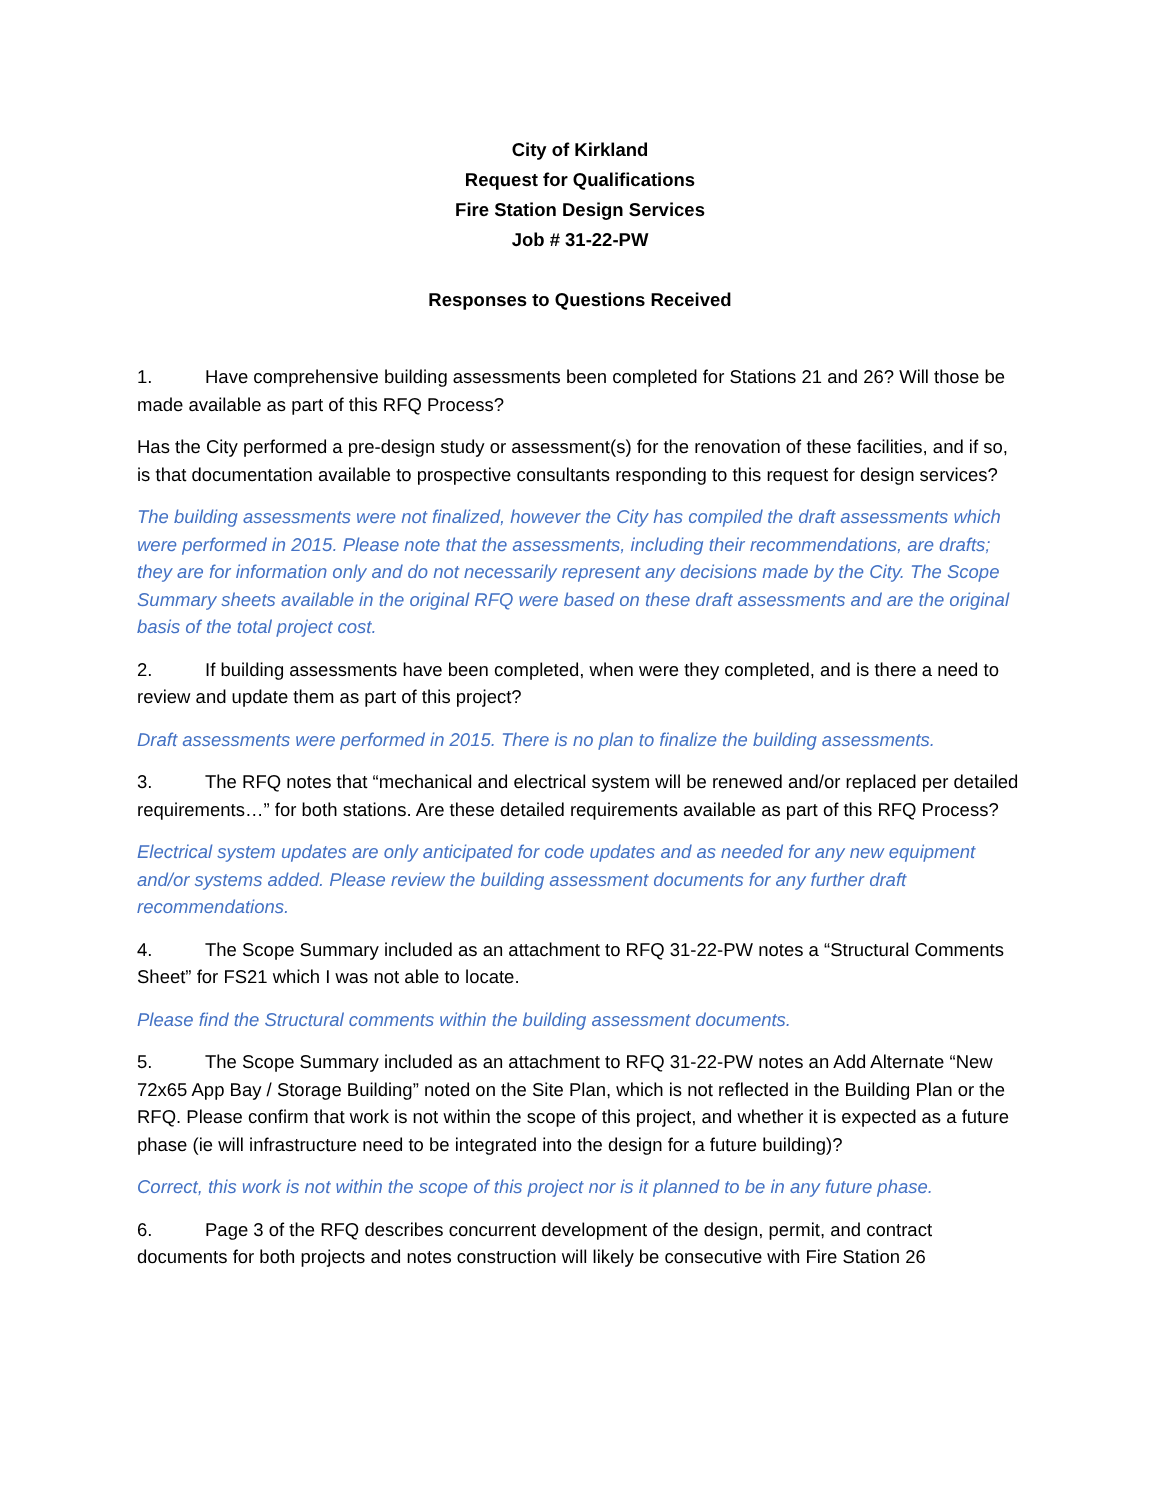City of Kirkland
Request for Qualifications
Fire Station Design Services
Job # 31-22-PW
Responses to Questions Received
1. Have comprehensive building assessments been completed for Stations 21 and 26? Will those be made available as part of this RFQ Process?
Has the City performed a pre-design study or assessment(s) for the renovation of these facilities, and if so, is that documentation available to prospective consultants responding to this request for design services?
The building assessments were not finalized, however the City has compiled the draft assessments which were performed in 2015. Please note that the assessments, including their recommendations, are drafts; they are for information only and do not necessarily represent any decisions made by the City. The Scope Summary sheets available in the original RFQ were based on these draft assessments and are the original basis of the total project cost.
2. If building assessments have been completed, when were they completed, and is there a need to review and update them as part of this project?
Draft assessments were performed in 2015. There is no plan to finalize the building assessments.
3. The RFQ notes that “mechanical and electrical system will be renewed and/or replaced per detailed requirements…” for both stations. Are these detailed requirements available as part of this RFQ Process?
Electrical system updates are only anticipated for code updates and as needed for any new equipment and/or systems added. Please review the building assessment documents for any further draft recommendations.
4. The Scope Summary included as an attachment to RFQ 31-22-PW notes a “Structural Comments Sheet” for FS21 which I was not able to locate.
Please find the Structural comments within the building assessment documents.
5. The Scope Summary included as an attachment to RFQ 31-22-PW notes an Add Alternate “New 72x65 App Bay / Storage Building” noted on the Site Plan, which is not reflected in the Building Plan or the RFQ. Please confirm that work is not within the scope of this project, and whether it is expected as a future phase (ie will infrastructure need to be integrated into the design for a future building)?
Correct, this work is not within the scope of this project nor is it planned to be in any future phase.
6. Page 3 of the RFQ describes concurrent development of the design, permit, and contract documents for both projects and notes construction will likely be consecutive with Fire Station 26